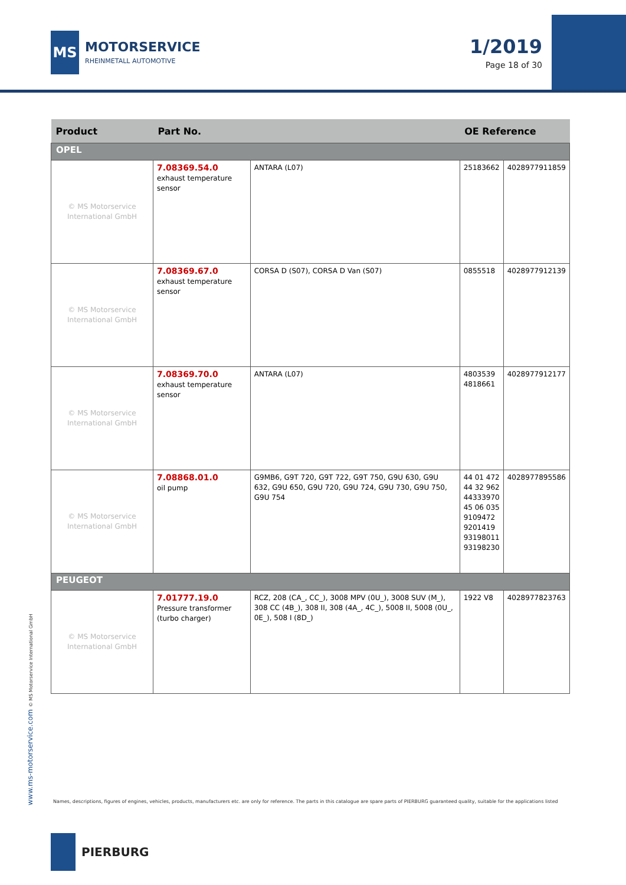MS
MOTORSERVICE
RHEINMETALL AUTOMOTIVE
1/2019
Page 18 of 30
| Product | Part No. | | OE Reference | |
| --- | --- | --- | --- | --- |
| OPEL | | | | |
| © MS Motorservice International GmbH | 7.08369.54.0 exhaust temperature sensor | ANTARA (L07) | 25183662 | 4028977911859 |
| © MS Motorservice International GmbH | 7.08369.67.0 exhaust temperature sensor | CORSA D (S07), CORSA D Van (S07) | 0855518 | 4028977912139 |
| © MS Motorservice International GmbH | 7.08369.70.0 exhaust temperature sensor | ANTARA (L07) | 4803539 4818661 | 4028977912177 |
| © MS Motorservice International GmbH | 7.08868.01.0 oil pump | G9MB6, G9T 720, G9T 722, G9T 750, G9U 630, G9U 632, G9U 650, G9U 720, G9U 724, G9U 730, G9U 750, G9U 754 | 44 01 472 44 32 962 44333970 45 06 035 9109472 9201419 93198011 93198230 | 4028977895586 |
| PEUGEOT | | | | |
| © MS Motorservice International GmbH | 7.01777.19.0 Pressure transformer (turbo charger) | RCZ, 208 (CA_, CC_), 3008 MPV (0U_), 3008 SUV (M_), 308 CC (4B_), 308 II, 308 (4A_, 4C_), 5008 II, 5008 (0U_, 0E_), 508 I (8D_) | 1922 V8 | 4028977823763 |
www.ms-motorservice.com © MS Motorservice International GmbH
Names, descriptions, figures of engines, vehicles, products, manufacturers etc. are only for reference. The parts in this catalogue are spare parts of PIERBURG guaranteed quality, suitable for the applications listed
PIERBURG